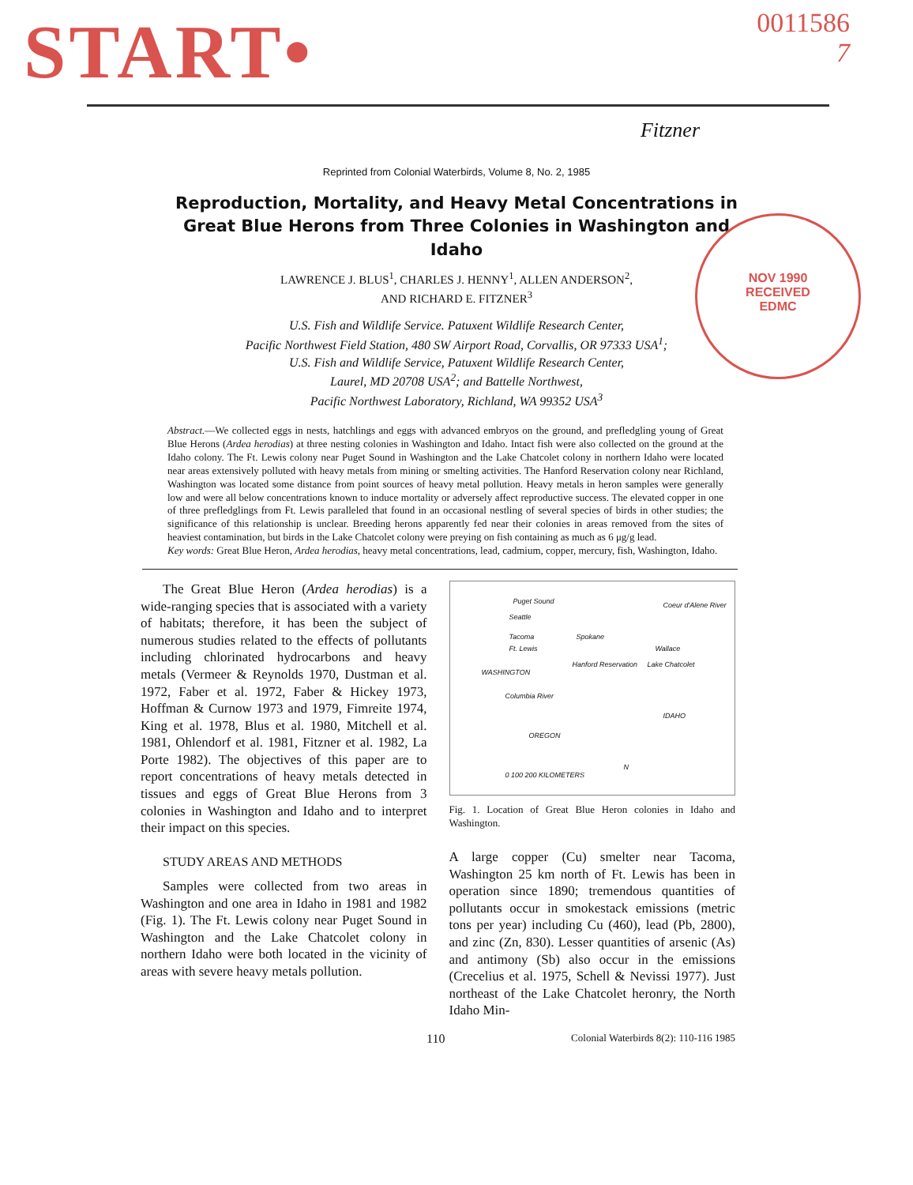START•
0011586
7
Fitzner
Reprinted from Colonial Waterbirds, Volume 8, No. 2, 1985
Reproduction, Mortality, and Heavy Metal Concentrations in Great Blue Herons from Three Colonies in Washington and Idaho
NOV 1990
RECEIVED
EDMC
LAWRENCE J. BLUS<sup>1</sup>, CHARLES J. HENNY<sup>1</sup>, ALLEN ANDERSON<sup>2</sup>,
AND RICHARD E. FITZNER<sup>3</sup>
U.S. Fish and Wildlife Service. Patuxent Wildlife Research Center,
Pacific Northwest Field Station, 480 SW Airport Road, Corvallis, OR 97333 USA<sup>1</sup>;
U.S. Fish and Wildlife Service, Patuxent Wildlife Research Center,
Laurel, MD 20708 USA<sup>2</sup>; and Battelle Northwest,
Pacific Northwest Laboratory, Richland, WA 99352 USA<sup>3</sup>
Abstract.—We collected eggs in nests, hatchlings and eggs with advanced embryos on the ground, and prefledgling young of Great Blue Herons (Ardea herodias) at three nesting colonies in Washington and Idaho. Intact fish were also collected on the ground at the Idaho colony. The Ft. Lewis colony near Puget Sound in Washington and the Lake Chatcolet colony in northern Idaho were located near areas extensively polluted with heavy metals from mining or smelting activities. The Hanford Reservation colony near Richland, Washington was located some distance from point sources of heavy metal pollution. Heavy metals in heron samples were generally low and were all below concentrations known to induce mortality or adversely affect reproductive success. The elevated copper in one of three prefledglings from Ft. Lewis paralleled that found in an occasional nestling of several species of birds in other studies; the significance of this relationship is unclear. Breeding herons apparently fed near their colonies in areas removed from the sites of heaviest contamination, but birds in the Lake Chatcolet colony were preying on fish containing as much as 6 μg/g lead.
Key words: Great Blue Heron, Ardea herodias, heavy metal concentrations, lead, cadmium, copper, mercury, fish, Washington, Idaho.
The Great Blue Heron (Ardea herodias) is a wide-ranging species that is associated with a variety of habitats; therefore, it has been the subject of numerous studies related to the effects of pollutants including chlorinated hydrocarbons and heavy metals (Vermeer & Reynolds 1970, Dustman et al. 1972, Faber et al. 1972, Faber & Hickey 1973, Hoffman & Curnow 1973 and 1979, Fimreite 1974, King et al. 1978, Blus et al. 1980, Mitchell et al. 1981, Ohlendorf et al. 1981, Fitzner et al. 1982, La Porte 1982). The objectives of this paper are to report concentrations of heavy metals detected in tissues and eggs of Great Blue Herons from 3 colonies in Washington and Idaho and to interpret their impact on this species.
STUDY AREAS AND METHODS
Samples were collected from two areas in Washington and one area in Idaho in 1981 and 1982 (Fig. 1). The Ft. Lewis colony near Puget Sound in Washington and the Lake Chatcolet colony in northern Idaho were both located in the vicinity of areas with severe heavy metals pollution.
Puget Sound
Seattle
Tacoma
Ft. Lewis
WASHINGTON
Spokane
Hanford Reservation
Columbia River
Coeur d'Alene River
Wallace
Lake Chatcolet
IDAHO
OREGON
0 100 200 KILOMETERS
N
Fig. 1. Location of Great Blue Heron colonies in Idaho and Washington.
A large copper (Cu) smelter near Tacoma, Washington 25 km north of Ft. Lewis has been in operation since 1890; tremendous quantities of pollutants occur in smokestack emissions (metric tons per year) including Cu (460), lead (Pb, 2800), and zinc (Zn, 830). Lesser quantities of arsenic (As) and antimony (Sb) also occur in the emissions (Crecelius et al. 1975, Schell & Nevissi 1977). Just northeast of the Lake Chatcolet heronry, the North Idaho Min-
110 Colonial Waterbirds 8(2): 110-116 1985